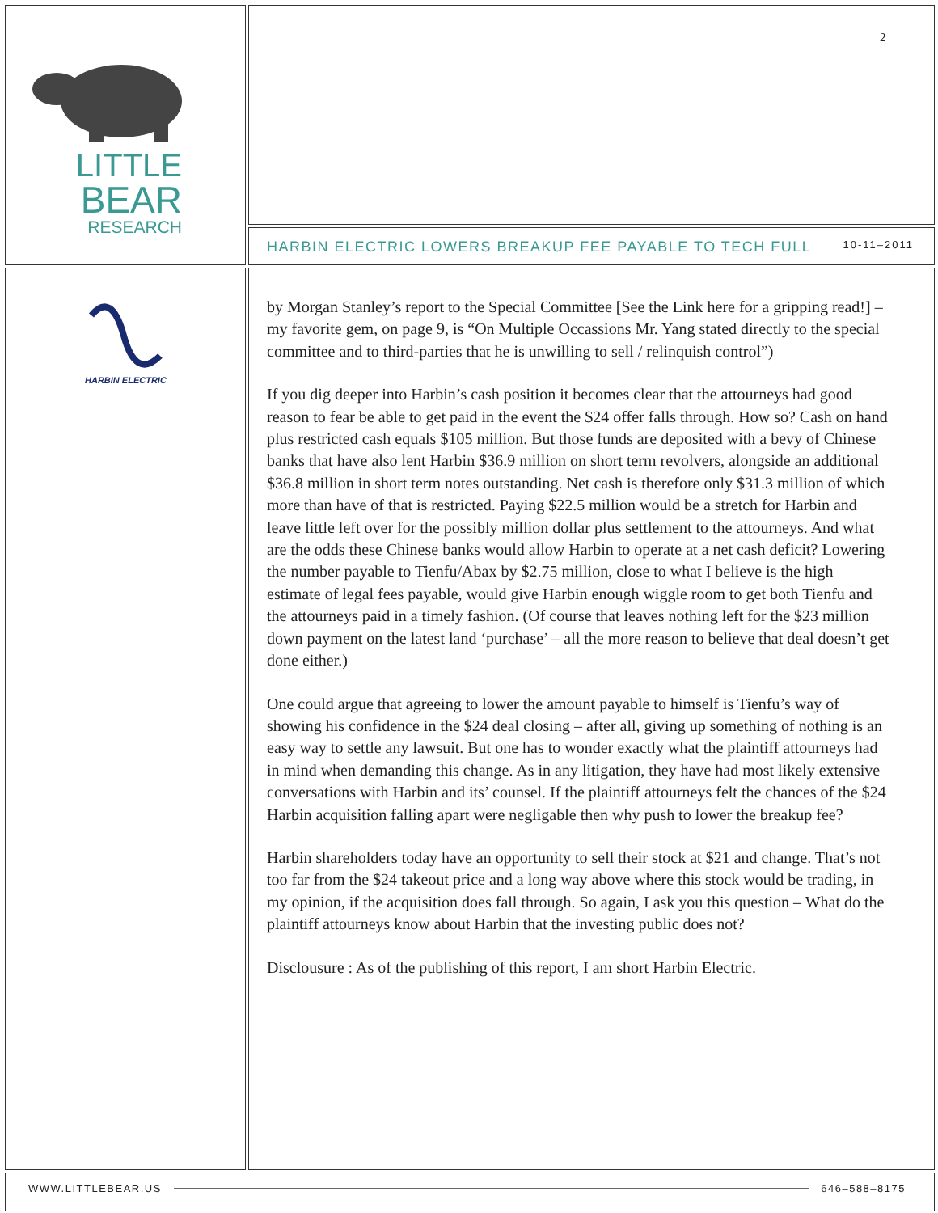LITTLE
BEAR
RESEARCH
2
HARBIN ELECTRIC LOWERS BREAKUP FEE PAYABLE TO TECH FULL 10-11–2011
HARBIN ELECTRIC
by Morgan Stanley’s report to the Special Committee [See the Link here for a gripping read!] – my favorite gem, on page 9, is “On Multiple Occassions Mr. Yang stated directly to the special committee and to third-parties that he is unwilling to sell / relinquish control”)
If you dig deeper into Harbin’s cash position it becomes clear that the attourneys had good reason to fear be able to get paid in the event the $24 offer falls through. How so? Cash on hand plus restricted cash equals $105 million. But those funds are deposited with a bevy of Chinese banks that have also lent Harbin $36.9 million on short term revolvers, alongside an additional $36.8 million in short term notes outstanding. Net cash is therefore only $31.3 million of which more than have of that is restricted. Paying $22.5 million would be a stretch for Harbin and leave little left over for the possibly million dollar plus settlement to the attourneys. And what are the odds these Chinese banks would allow Harbin to operate at a net cash deficit? Lowering the number payable to Tienfu/Abax by $2.75 million, close to what I believe is the high estimate of legal fees payable, would give Harbin enough wiggle room to get both Tienfu and the attourneys paid in a timely fashion. (Of course that leaves nothing left for the $23 million down payment on the latest land ‘purchase’ – all the more reason to believe that deal doesn’t get done either.)
One could argue that agreeing to lower the amount payable to himself is Tienfu’s way of showing his confidence in the $24 deal closing – after all, giving up something of nothing is an easy way to settle any lawsuit. But one has to wonder exactly what the plaintiff attourneys had in mind when demanding this change. As in any litigation, they have had most likely extensive conversations with Harbin and its’ counsel. If the plaintiff attourneys felt the chances of the $24 Harbin acquisition falling apart were negligable then why push to lower the breakup fee?
Harbin shareholders today have an opportunity to sell their stock at $21 and change. That’s not too far from the $24 takeout price and a long way above where this stock would be trading, in my opinion, if the acquisition does fall through. So again, I ask you this question – What do the plaintiff attourneys know about Harbin that the investing public does not?
Disclousure : As of the publishing of this report, I am short Harbin Electric.
WWW.LITTLEBEAR.US 646–588–8175